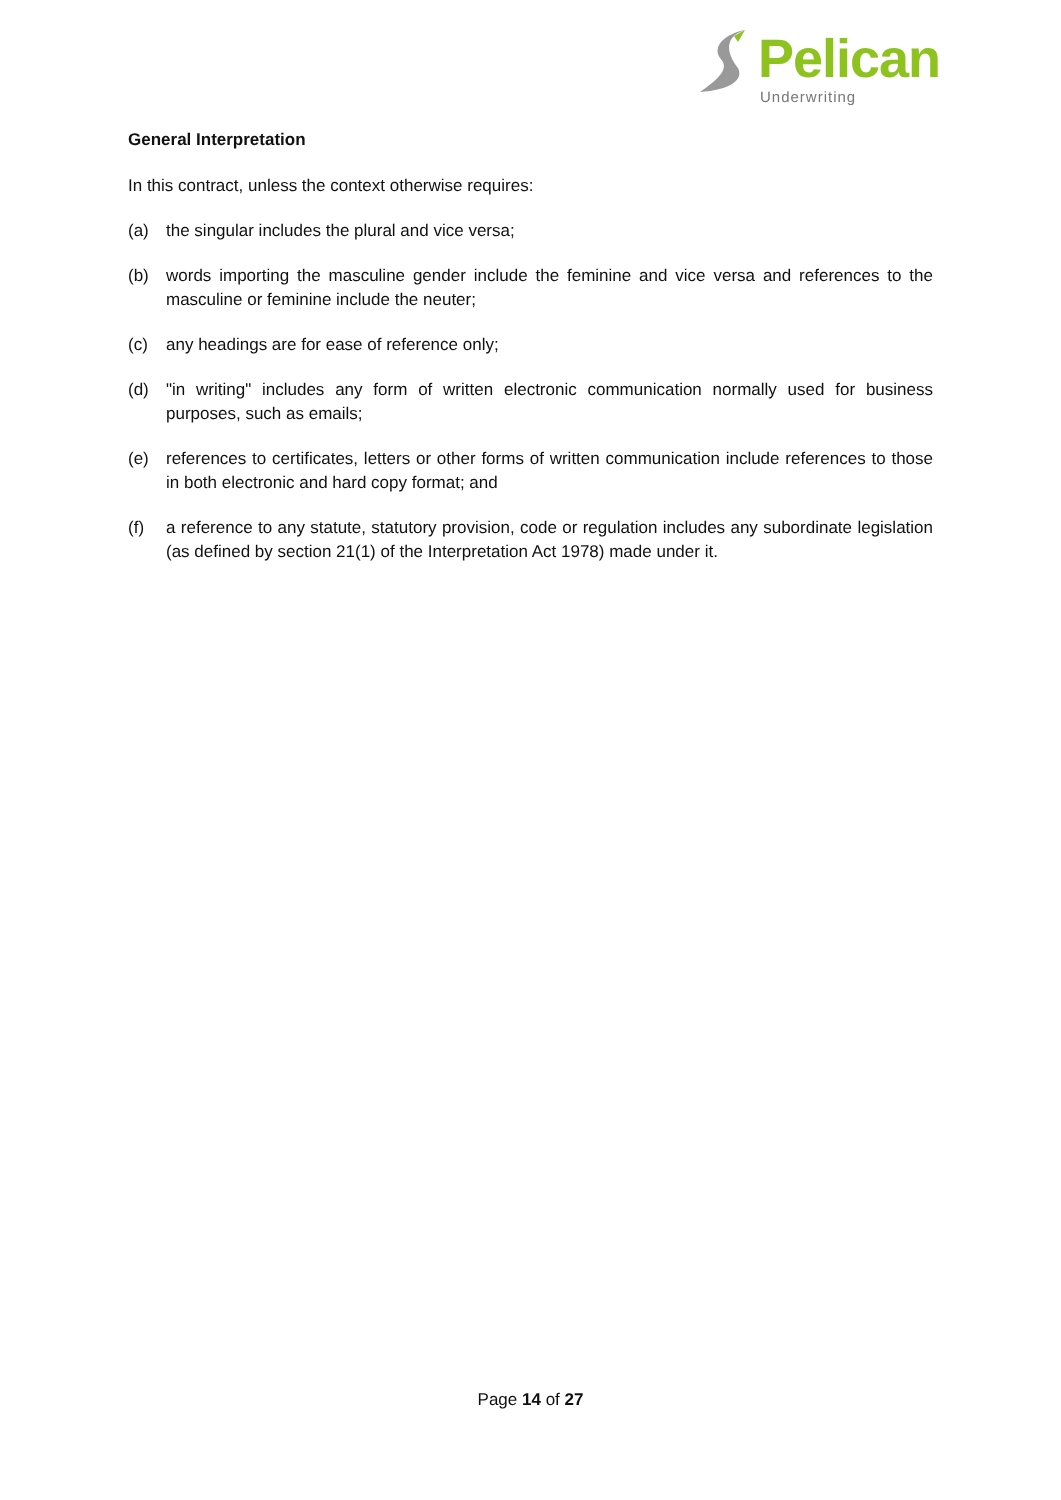Pelican
Underwriting
General Interpretation
In this contract, unless the context otherwise requires:
(a) the singular includes the plural and vice versa;
(b) words importing the masculine gender include the feminine and vice versa and references to the masculine or feminine include the neuter;
(c) any headings are for ease of reference only;
(d) "in writing" includes any form of written electronic communication normally used for business purposes, such as emails;
(e) references to certificates, letters or other forms of written communication include references to those in both electronic and hard copy format; and
(f) a reference to any statute, statutory provision, code or regulation includes any subordinate legislation (as defined by section 21(1) of the Interpretation Act 1978) made under it.
Page 14 of 27